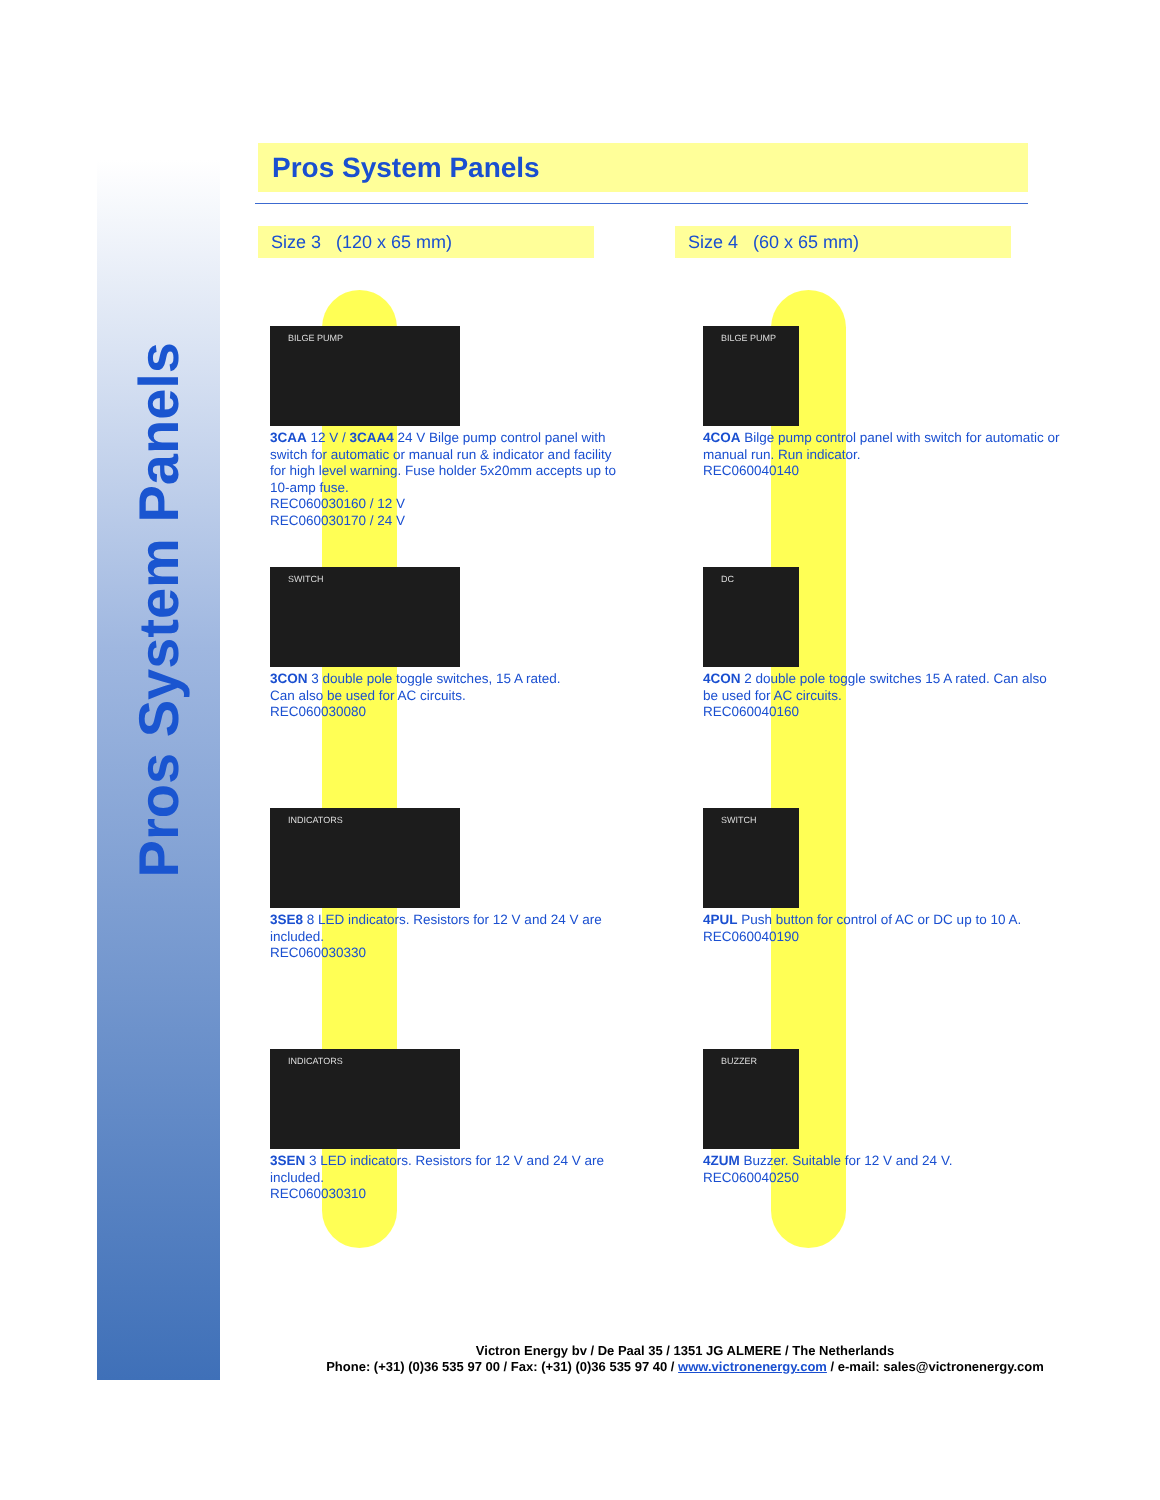Pros System Panels
Pros System Panels
Size 3 (120 x 65 mm) Size 4 (60 x 65 mm)
BILGE PUMP
3CAA 12 V / 3CAA4 24 V Bilge pump control panel with switch for automatic or manual run & indicator and facility for high level warning. Fuse holder 5x20mm accepts up to 10-amp fuse.
REC060030160 / 12 V
REC060030170 / 24 V
SWITCH
3CON 3 double pole toggle switches, 15 A rated.
Can also be used for AC circuits.
REC060030080
INDICATORS
3SE8 8 LED indicators. Resistors for 12 V and 24 V are included.
REC060030330
INDICATORS
3SEN 3 LED indicators. Resistors for 12 V and 24 V are included.
REC060030310
BILGE PUMP
4COA Bilge pump control panel with switch for automatic or manual run. Run indicator.
REC060040140
DC
4CON 2 double pole toggle switches 15 A rated. Can also be used for AC circuits.
REC060040160
SWITCH
4PUL Push button for control of AC or DC up to 10 A.
REC060040190
BUZZER
4ZUM Buzzer. Suitable for 12 V and 24 V.
REC060040250
Victron Energy bv / De Paal 35 / 1351 JG ALMERE / The Netherlands
Phone: (+31) (0)36 535 97 00 / Fax: (+31) (0)36 535 97 40 / www.victronenergy.com / e-mail: sales@victronenergy.com